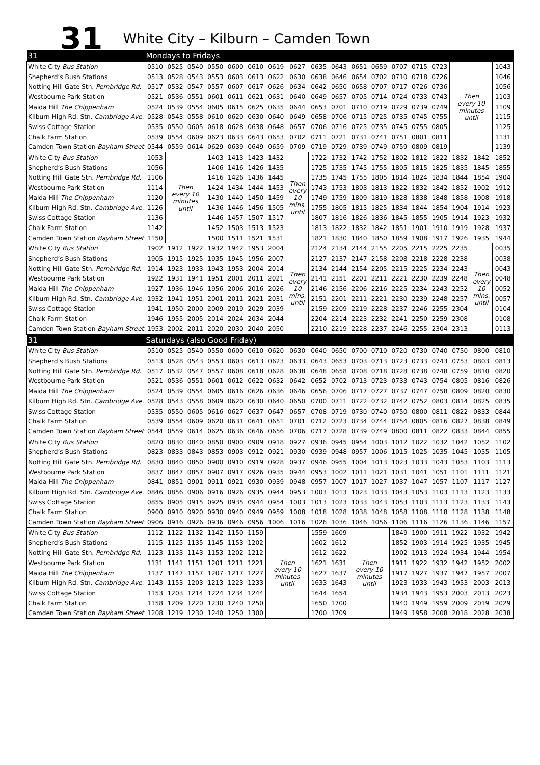31 White City – Kilburn – Camden Town
| 31 | Mondays to Fridays | | | | | | | | | | | | | | | | | |
| --- | --- | --- | --- | --- | --- | --- | --- | --- | --- | --- | --- | --- | --- | --- | --- | --- | --- | --- |
| White City Bus Station | 0510 | 0525 | 0540 | 0550 | 0600 | 0610 | 0619 | 0627 | 0635 | 0643 | 0651 | 0659 | 0707 | 0715 | 0723 | Then every 10 minutes until | | 1043 |
| Shepherd’s Bush Stations | 0513 | 0528 | 0543 | 0553 | 0603 | 0613 | 0622 | 0630 | 0638 | 0646 | 0654 | 0702 | 0710 | 0718 | 0726 | | | 1046 |
| Notting Hill Gate Stn. Pembridge Rd. | 0517 | 0532 | 0547 | 0557 | 0607 | 0617 | 0626 | 0634 | 0642 | 0650 | 0658 | 0707 | 0717 | 0726 | 0736 | | | 1056 |
| Westbourne Park Station | 0521 | 0536 | 0551 | 0601 | 0611 | 0621 | 0631 | 0640 | 0649 | 0657 | 0705 | 0714 | 0724 | 0733 | 0743 | | | 1103 |
| Maida Hill The Chippenham | 0524 | 0539 | 0554 | 0605 | 0615 | 0625 | 0635 | 0644 | 0653 | 0701 | 0710 | 0719 | 0729 | 0739 | 0749 | | | 1109 |
| Kilburn High Rd. Stn. Cambridge Ave. | 0528 | 0543 | 0558 | 0610 | 0620 | 0630 | 0640 | 0649 | 0658 | 0706 | 0715 | 0725 | 0735 | 0745 | 0755 | | | 1115 |
| Swiss Cottage Station | 0535 | 0550 | 0605 | 0618 | 0628 | 0638 | 0648 | 0657 | 0706 | 0716 | 0725 | 0735 | 0745 | 0755 | 0805 | | | 1125 |
| Chalk Farm Station | 0539 | 0554 | 0609 | 0623 | 0633 | 0643 | 0653 | 0702 | 0711 | 0721 | 0731 | 0741 | 0751 | 0801 | 0811 | | | 1131 |
| Camden Town Station Bayham Street | 0544 | 0559 | 0614 | 0629 | 0639 | 0649 | 0659 | 0709 | 0719 | 0729 | 0739 | 0749 | 0759 | 0809 | 0819 | | | 1139 |
| White City Bus Station | 1053 | Then every 10 minutes until | | 1403 | 1413 | 1423 | 1432 | Then every 10 mins. until | 1722 | 1732 | 1742 | 1752 | 1802 | 1812 | 1822 | 1832 | 1842 | 1852 |
| Shepherd’s Bush Stations | 1056 | | | 1406 | 1416 | 1426 | 1435 | | 1725 | 1735 | 1745 | 1755 | 1805 | 1815 | 1825 | 1835 | 1845 | 1855 |
| Notting Hill Gate Stn. Pembridge Rd. | 1106 | | | 1416 | 1426 | 1436 | 1445 | | 1735 | 1745 | 1755 | 1805 | 1814 | 1824 | 1834 | 1844 | 1854 | 1904 |
| Westbourne Park Station | 1114 | | | 1424 | 1434 | 1444 | 1453 | | 1743 | 1753 | 1803 | 1813 | 1822 | 1832 | 1842 | 1852 | 1902 | 1912 |
| Maida Hill The Chippenham | 1120 | | | 1430 | 1440 | 1450 | 1459 | | 1749 | 1759 | 1809 | 1819 | 1828 | 1838 | 1848 | 1858 | 1908 | 1918 |
| Kilburn High Rd. Stn. Cambridge Ave. | 1126 | | | 1436 | 1446 | 1456 | 1505 | | 1755 | 1805 | 1815 | 1825 | 1834 | 1844 | 1854 | 1904 | 1914 | 1923 |
| Swiss Cottage Station | 1136 | | | 1446 | 1457 | 1507 | 1517 | | 1807 | 1816 | 1826 | 1836 | 1845 | 1855 | 1905 | 1914 | 1923 | 1932 |
| Chalk Farm Station | 1142 | | | 1452 | 1503 | 1513 | 1523 | | 1813 | 1822 | 1832 | 1842 | 1851 | 1901 | 1910 | 1919 | 1928 | 1937 |
| Camden Town Station Bayham Street | 1150 | | | 1500 | 1511 | 1521 | 1531 | | 1821 | 1830 | 1840 | 1850 | 1859 | 1908 | 1917 | 1926 | 1935 | 1944 |
| White City Bus Station | 1902 | 1912 | 1922 | 1932 | 1942 | 1953 | 2004 | Then every 10 mins. until | 2124 | 2134 | 2144 | 2155 | 2205 | 2215 | 2225 | 2235 | Then every 10 mins. until | 0035 |
| Shepherd’s Bush Stations | 1905 | 1915 | 1925 | 1935 | 1945 | 1956 | 2007 | | 2127 | 2137 | 2147 | 2158 | 2208 | 2218 | 2228 | 2238 | | 0038 |
| Notting Hill Gate Stn. Pembridge Rd. | 1914 | 1923 | 1933 | 1943 | 1953 | 2004 | 2014 | | 2134 | 2144 | 2154 | 2205 | 2215 | 2225 | 2234 | 2243 | | 0043 |
| Westbourne Park Station | 1922 | 1931 | 1941 | 1951 | 2001 | 2011 | 2021 | | 2141 | 2151 | 2201 | 2211 | 2221 | 2230 | 2239 | 2248 | | 0048 |
| Maida Hill The Chippenham | 1927 | 1936 | 1946 | 1956 | 2006 | 2016 | 2026 | | 2146 | 2156 | 2206 | 2216 | 2225 | 2234 | 2243 | 2252 | | 0052 |
| Kilburn High Rd. Stn. Cambridge Ave. | 1932 | 1941 | 1951 | 2001 | 2011 | 2021 | 2031 | | 2151 | 2201 | 2211 | 2221 | 2230 | 2239 | 2248 | 2257 | | 0057 |
| Swiss Cottage Station | 1941 | 1950 | 2000 | 2009 | 2019 | 2029 | 2039 | | 2159 | 2209 | 2219 | 2228 | 2237 | 2246 | 2255 | 2304 | | 0104 |
| Chalk Farm Station | 1946 | 1955 | 2005 | 2014 | 2024 | 2034 | 2044 | | 2204 | 2214 | 2223 | 2232 | 2241 | 2250 | 2259 | 2308 | | 0108 |
| Camden Town Station Bayham Street | 1953 | 2002 | 2011 | 2020 | 2030 | 2040 | 2050 | | 2210 | 2219 | 2228 | 2237 | 2246 | 2255 | 2304 | 2313 | | 0113 |
| 31 | Saturdays (also Good Friday) | | | | | | | | | | | | | | | | | |
| White City Bus Station | 0510 | 0525 | 0540 | 0550 | 0600 | 0610 | 0620 | 0630 | 0640 | 0650 | 0700 | 0710 | 0720 | 0730 | 0740 | 0750 | 0800 | 0810 |
| Shepherd’s Bush Stations | 0513 | 0528 | 0543 | 0553 | 0603 | 0613 | 0623 | 0633 | 0643 | 0653 | 0703 | 0713 | 0723 | 0733 | 0743 | 0753 | 0803 | 0813 |
| Notting Hill Gate Stn. Pembridge Rd. | 0517 | 0532 | 0547 | 0557 | 0608 | 0618 | 0628 | 0638 | 0648 | 0658 | 0708 | 0718 | 0728 | 0738 | 0748 | 0759 | 0810 | 0820 |
| Westbourne Park Station | 0521 | 0536 | 0551 | 0601 | 0612 | 0622 | 0632 | 0642 | 0652 | 0702 | 0713 | 0723 | 0733 | 0743 | 0754 | 0805 | 0816 | 0826 |
| Maida Hill The Chippenham | 0524 | 0539 | 0554 | 0605 | 0616 | 0626 | 0636 | 0646 | 0656 | 0706 | 0717 | 0727 | 0737 | 0747 | 0758 | 0809 | 0820 | 0830 |
| Kilburn High Rd. Stn. Cambridge Ave. | 0528 | 0543 | 0558 | 0609 | 0620 | 0630 | 0640 | 0650 | 0700 | 0711 | 0722 | 0732 | 0742 | 0752 | 0803 | 0814 | 0825 | 0835 |
| Swiss Cottage Station | 0535 | 0550 | 0605 | 0616 | 0627 | 0637 | 0647 | 0657 | 0708 | 0719 | 0730 | 0740 | 0750 | 0800 | 0811 | 0822 | 0833 | 0844 |
| Chalk Farm Station | 0539 | 0554 | 0609 | 0620 | 0631 | 0641 | 0651 | 0701 | 0712 | 0723 | 0734 | 0744 | 0754 | 0805 | 0816 | 0827 | 0838 | 0849 |
| Camden Town Station Bayham Street | 0544 | 0559 | 0614 | 0625 | 0636 | 0646 | 0656 | 0706 | 0717 | 0728 | 0739 | 0749 | 0800 | 0811 | 0822 | 0833 | 0844 | 0855 |
| White City Bus Station | 0820 | 0830 | 0840 | 0850 | 0900 | 0909 | 0918 | 0927 | 0936 | 0945 | 0954 | 1003 | 1012 | 1022 | 1032 | 1042 | 1052 | 1102 |
| Shepherd’s Bush Stations | 0823 | 0833 | 0843 | 0853 | 0903 | 0912 | 0921 | 0930 | 0939 | 0948 | 0957 | 1006 | 1015 | 1025 | 1035 | 1045 | 1055 | 1105 |
| Notting Hill Gate Stn. Pembridge Rd. | 0830 | 0840 | 0850 | 0900 | 0910 | 0919 | 0928 | 0937 | 0946 | 0955 | 1004 | 1013 | 1023 | 1033 | 1043 | 1053 | 1103 | 1113 |
| Westbourne Park Station | 0837 | 0847 | 0857 | 0907 | 0917 | 0926 | 0935 | 0944 | 0953 | 1002 | 1011 | 1021 | 1031 | 1041 | 1051 | 1101 | 1111 | 1121 |
| Maida Hill The Chippenham | 0841 | 0851 | 0901 | 0911 | 0921 | 0930 | 0939 | 0948 | 0957 | 1007 | 1017 | 1027 | 1037 | 1047 | 1057 | 1107 | 1117 | 1127 |
| Kilburn High Rd. Stn. Cambridge Ave. | 0846 | 0856 | 0906 | 0916 | 0926 | 0935 | 0944 | 0953 | 1003 | 1013 | 1023 | 1033 | 1043 | 1053 | 1103 | 1113 | 1123 | 1133 |
| Swiss Cottage Station | 0855 | 0905 | 0915 | 0925 | 0935 | 0944 | 0954 | 1003 | 1013 | 1023 | 1033 | 1043 | 1053 | 1103 | 1113 | 1123 | 1133 | 1143 |
| Chalk Farm Station | 0900 | 0910 | 0920 | 0930 | 0940 | 0949 | 0959 | 1008 | 1018 | 1028 | 1038 | 1048 | 1058 | 1108 | 1118 | 1128 | 1138 | 1148 |
| Camden Town Station Bayham Street | 0906 | 0916 | 0926 | 0936 | 0946 | 0956 | 1006 | 1016 | 1026 | 1036 | 1046 | 1056 | 1106 | 1116 | 1126 | 1136 | 1146 | 1157 |
| White City Bus Station | 1112 | 1122 | 1132 | 1142 | 1150 | 1159 | Then every 10 minutes until | | 1559 | 1609 | Then every 10 minutes until | | 1849 | 1900 | 1911 | 1922 | 1932 | 1942 |
| Shepherd’s Bush Stations | 1115 | 1125 | 1135 | 1145 | 1153 | 1202 | | | 1602 | 1612 | | | 1852 | 1903 | 1914 | 1925 | 1935 | 1945 |
| Notting Hill Gate Stn. Pembridge Rd. | 1123 | 1133 | 1143 | 1153 | 1202 | 1212 | | | 1612 | 1622 | | | 1902 | 1913 | 1924 | 1934 | 1944 | 1954 |
| Westbourne Park Station | 1131 | 1141 | 1151 | 1201 | 1211 | 1221 | | | 1621 | 1631 | | | 1911 | 1922 | 1932 | 1942 | 1952 | 2002 |
| Maida Hill The Chippenham | 1137 | 1147 | 1157 | 1207 | 1217 | 1227 | | | 1627 | 1637 | | | 1917 | 1927 | 1937 | 1947 | 1957 | 2007 |
| Kilburn High Rd. Stn. Cambridge Ave. | 1143 | 1153 | 1203 | 1213 | 1223 | 1233 | | | 1633 | 1643 | | | 1923 | 1933 | 1943 | 1953 | 2003 | 2013 |
| Swiss Cottage Station | 1153 | 1203 | 1214 | 1224 | 1234 | 1244 | | | 1644 | 1654 | | | 1934 | 1943 | 1953 | 2003 | 2013 | 2023 |
| Chalk Farm Station | 1158 | 1209 | 1220 | 1230 | 1240 | 1250 | | | 1650 | 1700 | | | 1940 | 1949 | 1959 | 2009 | 2019 | 2029 |
| Camden Town Station Bayham Street | 1208 | 1219 | 1230 | 1240 | 1250 | 1300 | | | 1700 | 1709 | | | 1949 | 1958 | 2008 | 2018 | 2028 | 2038 |